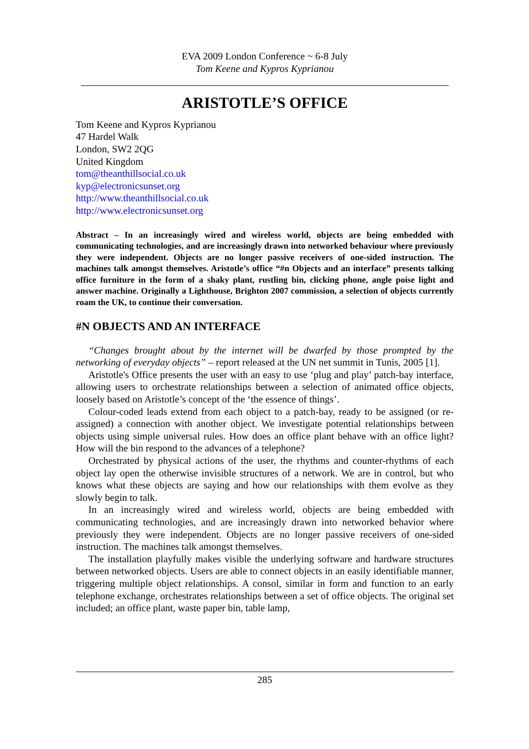EVA 2009 London Conference ~ 6-8 July
Tom Keene and Kypros Kyprianou
ARISTOTLE’S OFFICE
Tom Keene and Kypros Kyprianou
47 Hardel Walk
London, SW2 2QG
United Kingdom
tom@theanthillsocial.co.uk
kyp@electronicsunset.org
http://www.theanthillsocial.co.uk
http://www.electronicsunset.org
Abstract – In an increasingly wired and wireless world, objects are being embedded with communicating technologies, and are increasingly drawn into networked behaviour where previously they were independent. Objects are no longer passive receivers of one-sided instruction. The machines talk amongst themselves. Aristotle’s office “#n Objects and an interface” presents talking office furniture in the form of a shaky plant, rustling bin, clicking phone, angle poise light and answer machine. Originally a Lighthouse, Brighton 2007 commission, a selection of objects currently roam the UK, to continue their conversation.
#N OBJECTS AND AN INTERFACE
“Changes brought about by the internet will be dwarfed by those prompted by the networking of everyday objects” – report released at the UN net summit in Tunis, 2005 [1].
Aristotle's Office presents the user with an easy to use ‘plug and play’ patch-bay interface, allowing users to orchestrate relationships between a selection of animated office objects, loosely based on Aristotle’s concept of the ‘the essence of things’.
Colour-coded leads extend from each object to a patch-bay, ready to be assigned (or re-assigned) a connection with another object. We investigate potential relationships between objects using simple universal rules. How does an office plant behave with an office light? How will the bin respond to the advances of a telephone?
Orchestrated by physical actions of the user, the rhythms and counter-rhythms of each object lay open the otherwise invisible structures of a network. We are in control, but who knows what these objects are saying and how our relationships with them evolve as they slowly begin to talk.
In an increasingly wired and wireless world, objects are being embedded with communicating technologies, and are increasingly drawn into networked behavior where previously they were independent. Objects are no longer passive receivers of one-sided instruction. The machines talk amongst themselves.
The installation playfully makes visible the underlying software and hardware structures between networked objects. Users are able to connect objects in an easily identifiable manner, triggering multiple object relationships. A consol, similar in form and function to an early telephone exchange, orchestrates relationships between a set of office objects. The original set included; an office plant, waste paper bin, table lamp,
285